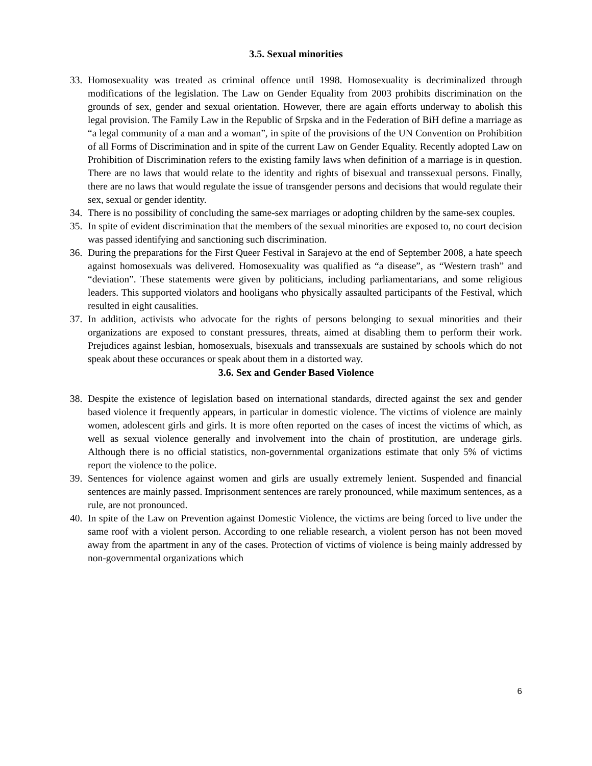3.5. Sexual minorities
33. Homosexuality was treated as criminal offence until 1998. Homosexuality is decriminalized through modifications of the legislation. The Law on Gender Equality from 2003 prohibits discrimination on the grounds of sex, gender and sexual orientation. However, there are again efforts underway to abolish this legal provision. The Family Law in the Republic of Srpska and in the Federation of BiH define a marriage as “a legal community of a man and a woman”, in spite of the provisions of the UN Convention on Prohibition of all Forms of Discrimination and in spite of the current Law on Gender Equality. Recently adopted Law on Prohibition of Discrimination refers to the existing family laws when definition of a marriage is in question. There are no laws that would relate to the identity and rights of bisexual and transsexual persons. Finally, there are no laws that would regulate the issue of transgender persons and decisions that would regulate their sex, sexual or gender identity.
34. There is no possibility of concluding the same-sex marriages or adopting children by the same-sex couples.
35. In spite of evident discrimination that the members of the sexual minorities are exposed to, no court decision was passed identifying and sanctioning such discrimination.
36. During the preparations for the First Queer Festival in Sarajevo at the end of September 2008, a hate speech against homosexuals was delivered. Homosexuality was qualified as “a disease”, as “Western trash” and “deviation”. These statements were given by politicians, including parliamentarians, and some religious leaders. This supported violators and hooligans who physically assaulted participants of the Festival, which resulted in eight causalities.
37. In addition, activists who advocate for the rights of persons belonging to sexual minorities and their organizations are exposed to constant pressures, threats, aimed at disabling them to perform their work. Prejudices against lesbian, homosexuals, bisexuals and transsexuals are sustained by schools which do not speak about these occurances or speak about them in a distorted way.
3.6. Sex and Gender Based Violence
38. Despite the existence of legislation based on international standards, directed against the sex and gender based violence it frequently appears, in particular in domestic violence. The victims of violence are mainly women, adolescent girls and girls. It is more often reported on the cases of incest the victims of which, as well as sexual violence generally and involvement into the chain of prostitution, are underage girls. Although there is no official statistics, non-governmental organizations estimate that only 5% of victims report the violence to the police.
39. Sentences for violence against women and girls are usually extremely lenient. Suspended and financial sentences are mainly passed. Imprisonment sentences are rarely pronounced, while maximum sentences, as a rule, are not pronounced.
40. In spite of the Law on Prevention against Domestic Violence, the victims are being forced to live under the same roof with a violent person. According to one reliable research, a violent person has not been moved away from the apartment in any of the cases. Protection of victims of violence is being mainly addressed by non-governmental organizations which
6